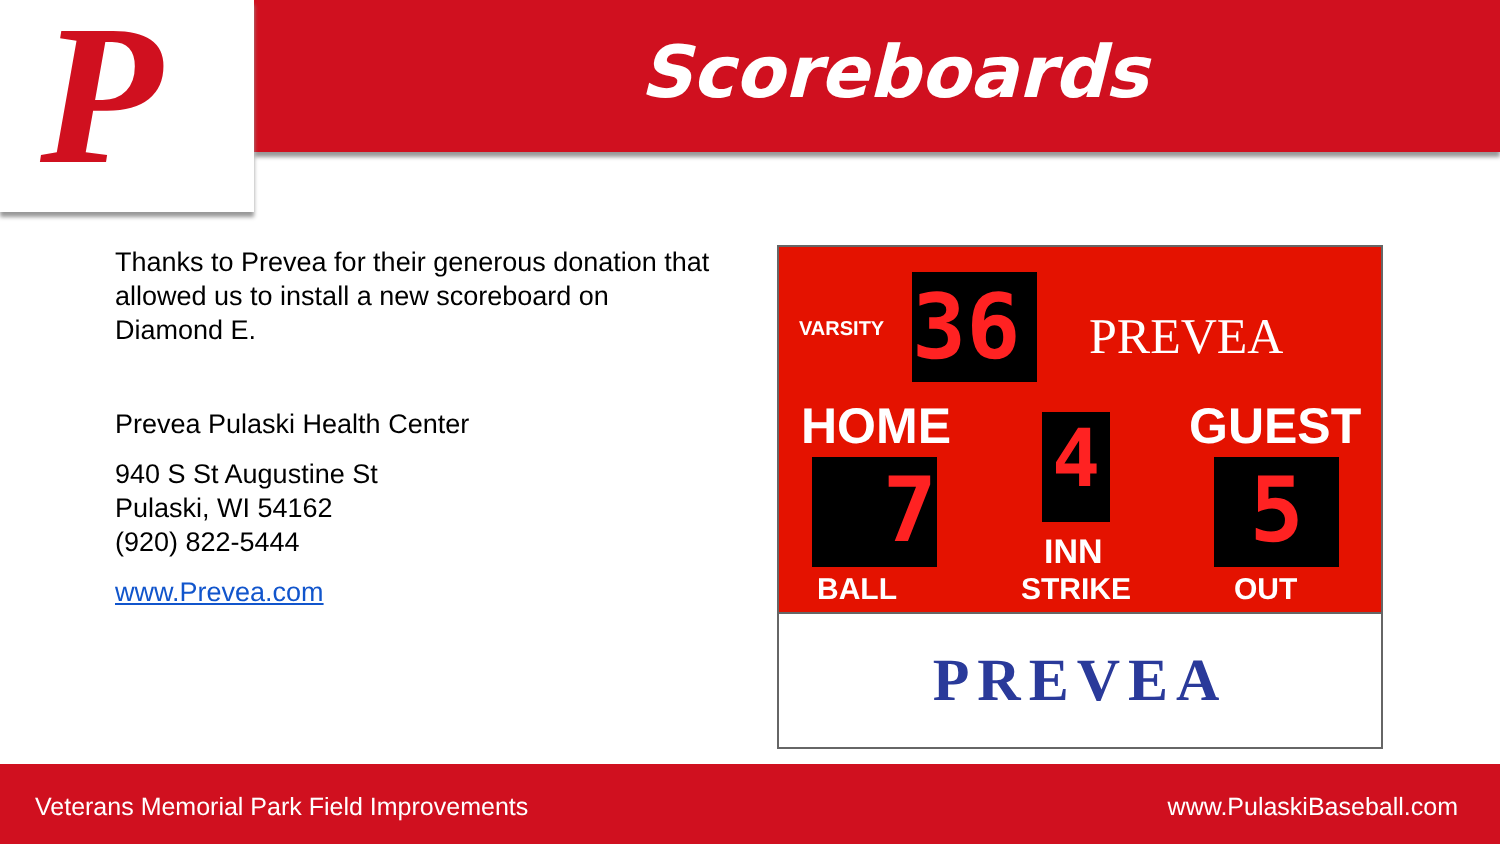P
Scoreboards
Thanks to Prevea for their generous donation that allowed us to install a new scoreboard on Diamond E.
Prevea Pulaski Health Center
940 S St Augustine St
Pulaski, WI 54162
(920) 822-5444
www.Prevea.com
VARSITY 36 PREVEA
HOME GUEST
7 4 5
INN
BALL STRIKE OUT
PREVEA
Veterans Memorial Park Field Improvements www.PulaskiBaseball.com